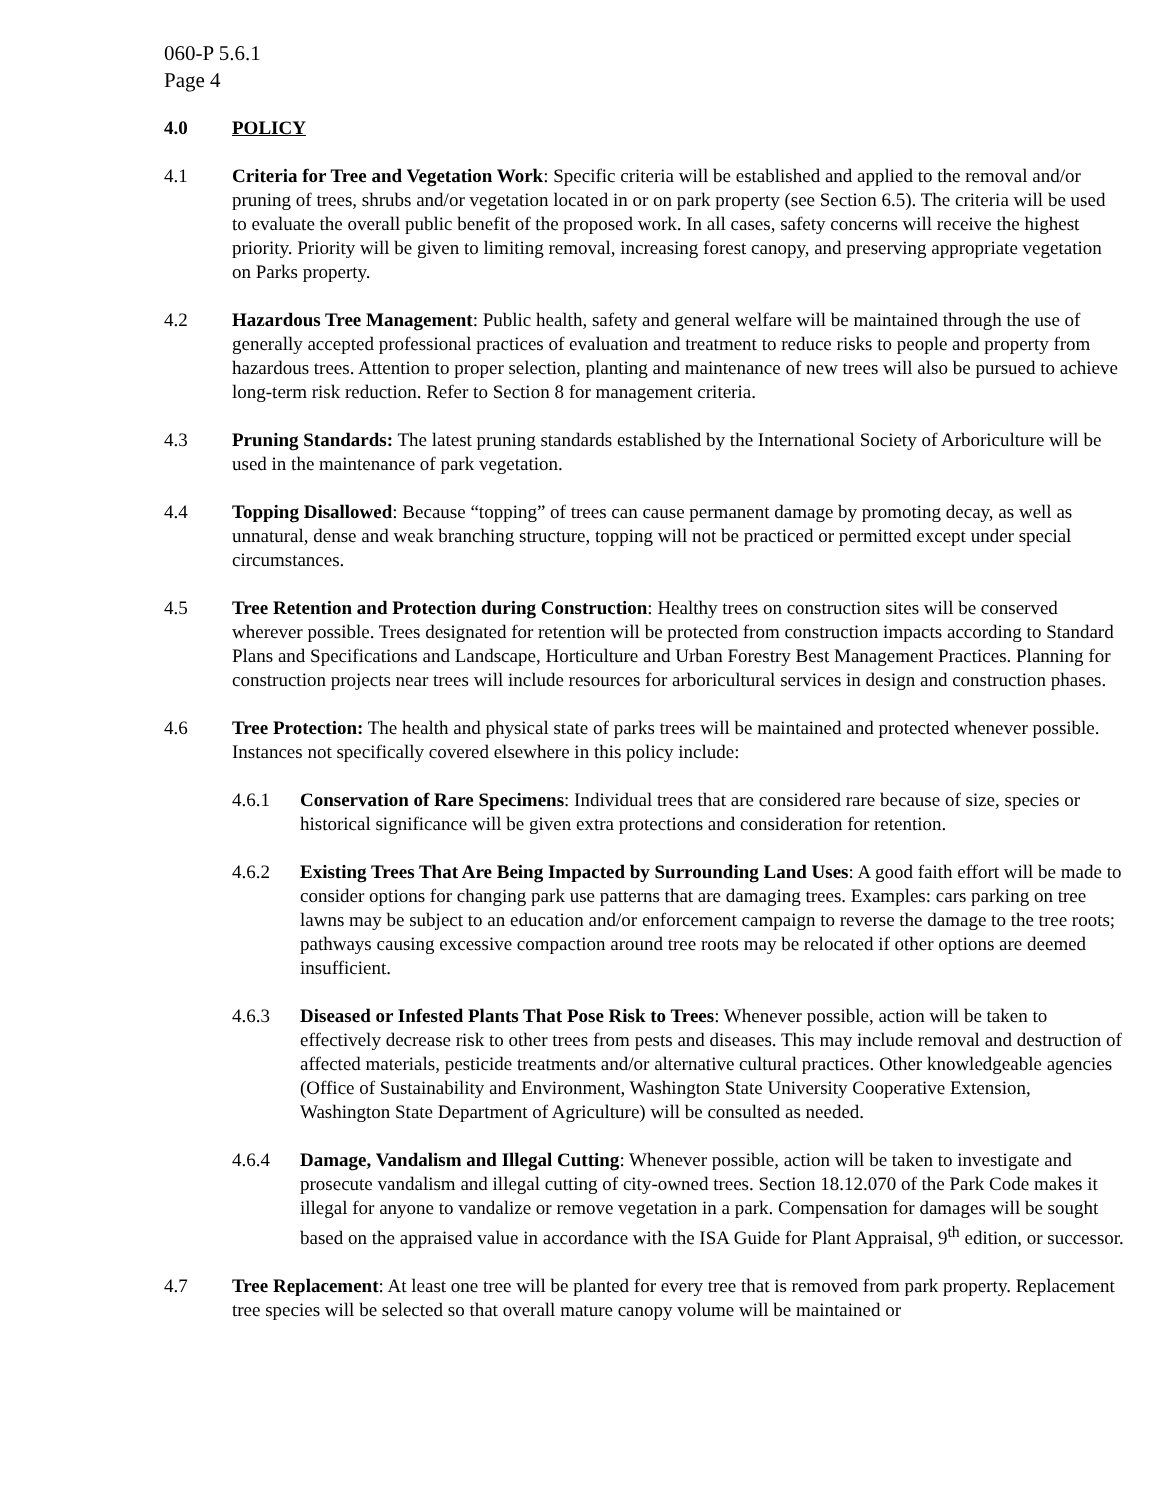060-P 5.6.1
Page 4
4.0 POLICY
4.1 Criteria for Tree and Vegetation Work: Specific criteria will be established and applied to the removal and/or pruning of trees, shrubs and/or vegetation located in or on park property (see Section 6.5). The criteria will be used to evaluate the overall public benefit of the proposed work. In all cases, safety concerns will receive the highest priority. Priority will be given to limiting removal, increasing forest canopy, and preserving appropriate vegetation on Parks property.
4.2 Hazardous Tree Management: Public health, safety and general welfare will be maintained through the use of generally accepted professional practices of evaluation and treatment to reduce risks to people and property from hazardous trees. Attention to proper selection, planting and maintenance of new trees will also be pursued to achieve long-term risk reduction. Refer to Section 8 for management criteria.
4.3 Pruning Standards: The latest pruning standards established by the International Society of Arboriculture will be used in the maintenance of park vegetation.
4.4 Topping Disallowed: Because “topping” of trees can cause permanent damage by promoting decay, as well as unnatural, dense and weak branching structure, topping will not be practiced or permitted except under special circumstances.
4.5 Tree Retention and Protection during Construction: Healthy trees on construction sites will be conserved wherever possible. Trees designated for retention will be protected from construction impacts according to Standard Plans and Specifications and Landscape, Horticulture and Urban Forestry Best Management Practices. Planning for construction projects near trees will include resources for arboricultural services in design and construction phases.
4.6 Tree Protection: The health and physical state of parks trees will be maintained and protected whenever possible. Instances not specifically covered elsewhere in this policy include:
4.6.1 Conservation of Rare Specimens: Individual trees that are considered rare because of size, species or historical significance will be given extra protections and consideration for retention.
4.6.2 Existing Trees That Are Being Impacted by Surrounding Land Uses: A good faith effort will be made to consider options for changing park use patterns that are damaging trees. Examples: cars parking on tree lawns may be subject to an education and/or enforcement campaign to reverse the damage to the tree roots; pathways causing excessive compaction around tree roots may be relocated if other options are deemed insufficient.
4.6.3 Diseased or Infested Plants That Pose Risk to Trees: Whenever possible, action will be taken to effectively decrease risk to other trees from pests and diseases. This may include removal and destruction of affected materials, pesticide treatments and/or alternative cultural practices. Other knowledgeable agencies (Office of Sustainability and Environment, Washington State University Cooperative Extension, Washington State Department of Agriculture) will be consulted as needed.
4.6.4 Damage, Vandalism and Illegal Cutting: Whenever possible, action will be taken to investigate and prosecute vandalism and illegal cutting of city-owned trees. Section 18.12.070 of the Park Code makes it illegal for anyone to vandalize or remove vegetation in a park. Compensation for damages will be sought based on the appraised value in accordance with the ISA Guide for Plant Appraisal, 9<sup>th</sup> edition, or successor.
4.7 Tree Replacement: At least one tree will be planted for every tree that is removed from park property. Replacement tree species will be selected so that overall mature canopy volume will be maintained or